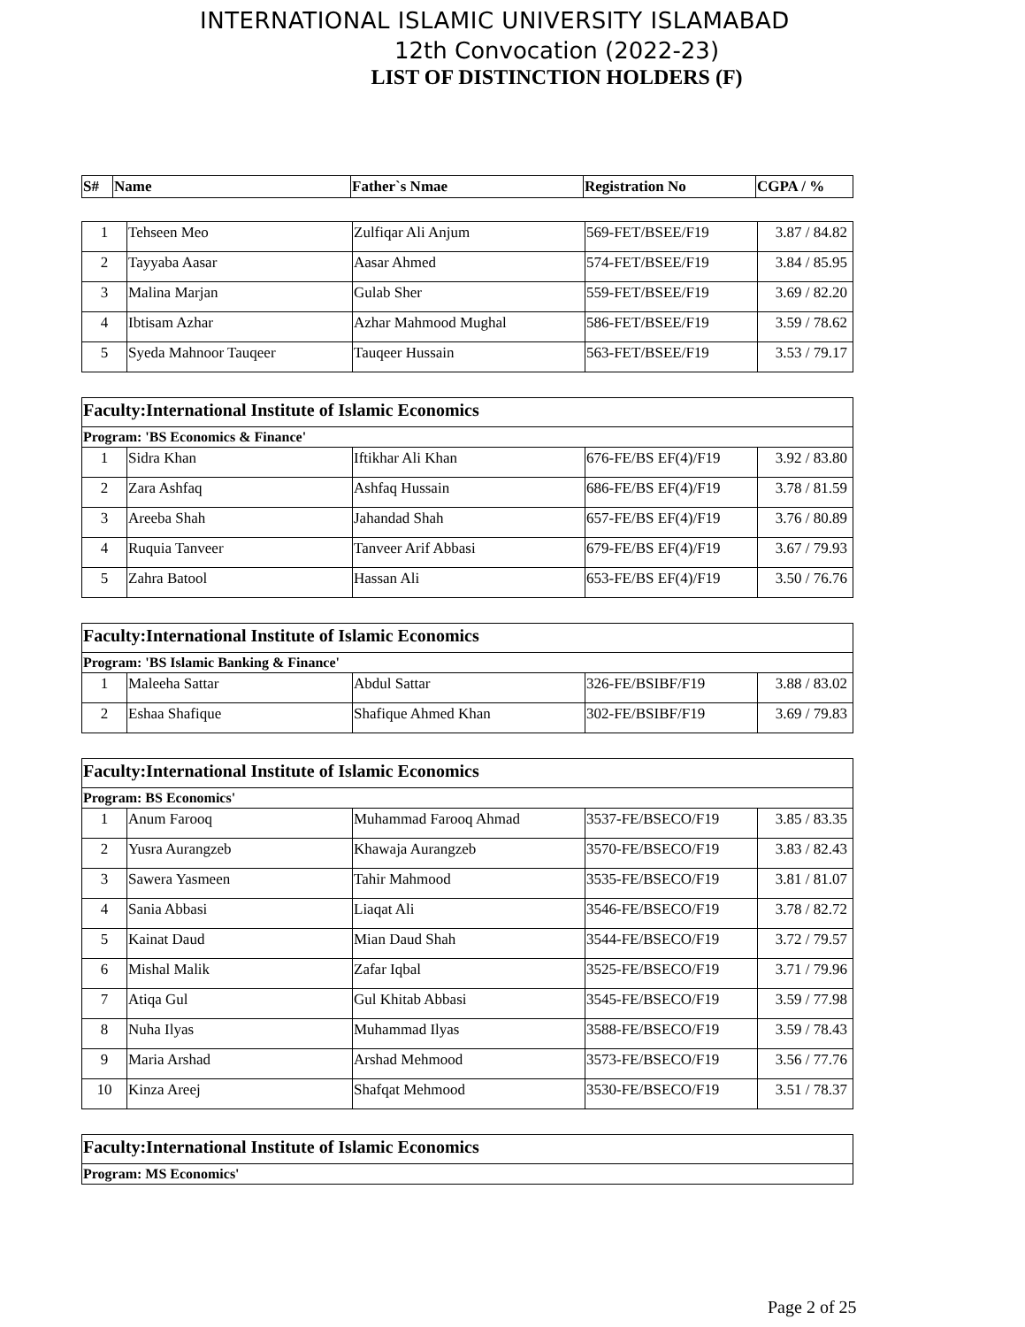INTERNATIONAL ISLAMIC UNIVERSITY ISLAMABAD
12th Convocation (2022-23)
LIST OF DISTINCTION HOLDERS (F)
| S# | Name | Father`s Nmae | Registration No | CGPA / % |
| --- | --- | --- | --- | --- |
| 1 | Tehseen Meo | Zulfiqar Ali Anjum | 569-FET/BSEE/F19 | 3.87 / 84.82 |
| 2 | Tayyaba Aasar | Aasar Ahmed | 574-FET/BSEE/F19 | 3.84 / 85.95 |
| 3 | Malina Marjan | Gulab Sher | 559-FET/BSEE/F19 | 3.69 / 82.20 |
| 4 | Ibtisam Azhar | Azhar Mahmood Mughal | 586-FET/BSEE/F19 | 3.59 / 78.62 |
| 5 | Syeda Mahnoor Tauqeer | Tauqeer Hussain | 563-FET/BSEE/F19 | 3.53 / 79.17 |
| Faculty:International Institute of Islamic Economics | | | | |
| Program: 'BS Economics & Finance' | | | | |
| 1 | Sidra Khan | Iftikhar Ali Khan | 676-FE/BS EF(4)/F19 | 3.92 / 83.80 |
| 2 | Zara Ashfaq | Ashfaq Hussain | 686-FE/BS EF(4)/F19 | 3.78 / 81.59 |
| 3 | Areeba Shah | Jahandad Shah | 657-FE/BS EF(4)/F19 | 3.76 / 80.89 |
| 4 | Ruquia Tanveer | Tanveer Arif Abbasi | 679-FE/BS EF(4)/F19 | 3.67 / 79.93 |
| 5 | Zahra Batool | Hassan Ali | 653-FE/BS EF(4)/F19 | 3.50 / 76.76 |
| Faculty:International Institute of Islamic Economics | | | | |
| Program: 'BS Islamic Banking & Finance' | | | | |
| 1 | Maleeha Sattar | Abdul Sattar | 326-FE/BSIBF/F19 | 3.88 / 83.02 |
| 2 | Eshaa Shafique | Shafique Ahmed Khan | 302-FE/BSIBF/F19 | 3.69 / 79.83 |
| Faculty:International Institute of Islamic Economics | | | | |
| Program: BS Economics' | | | | |
| 1 | Anum Farooq | Muhammad Farooq Ahmad | 3537-FE/BSECO/F19 | 3.85 / 83.35 |
| 2 | Yusra Aurangzeb | Khawaja Aurangzeb | 3570-FE/BSECO/F19 | 3.83 / 82.43 |
| 3 | Sawera Yasmeen | Tahir Mahmood | 3535-FE/BSECO/F19 | 3.81 / 81.07 |
| 4 | Sania Abbasi | Liaqat Ali | 3546-FE/BSECO/F19 | 3.78 / 82.72 |
| 5 | Kainat Daud | Mian Daud Shah | 3544-FE/BSECO/F19 | 3.72 / 79.57 |
| 6 | Mishal Malik | Zafar Iqbal | 3525-FE/BSECO/F19 | 3.71 / 79.96 |
| 7 | Atiqa Gul | Gul Khitab Abbasi | 3545-FE/BSECO/F19 | 3.59 / 77.98 |
| 8 | Nuha Ilyas | Muhammad Ilyas | 3588-FE/BSECO/F19 | 3.59 / 78.43 |
| 9 | Maria Arshad | Arshad Mehmood | 3573-FE/BSECO/F19 | 3.56 / 77.76 |
| 10 | Kinza Areej | Shafqat Mehmood | 3530-FE/BSECO/F19 | 3.51 / 78.37 |
| Faculty:International Institute of Islamic Economics |
| Program: MS Economics' |
Page 2 of 25